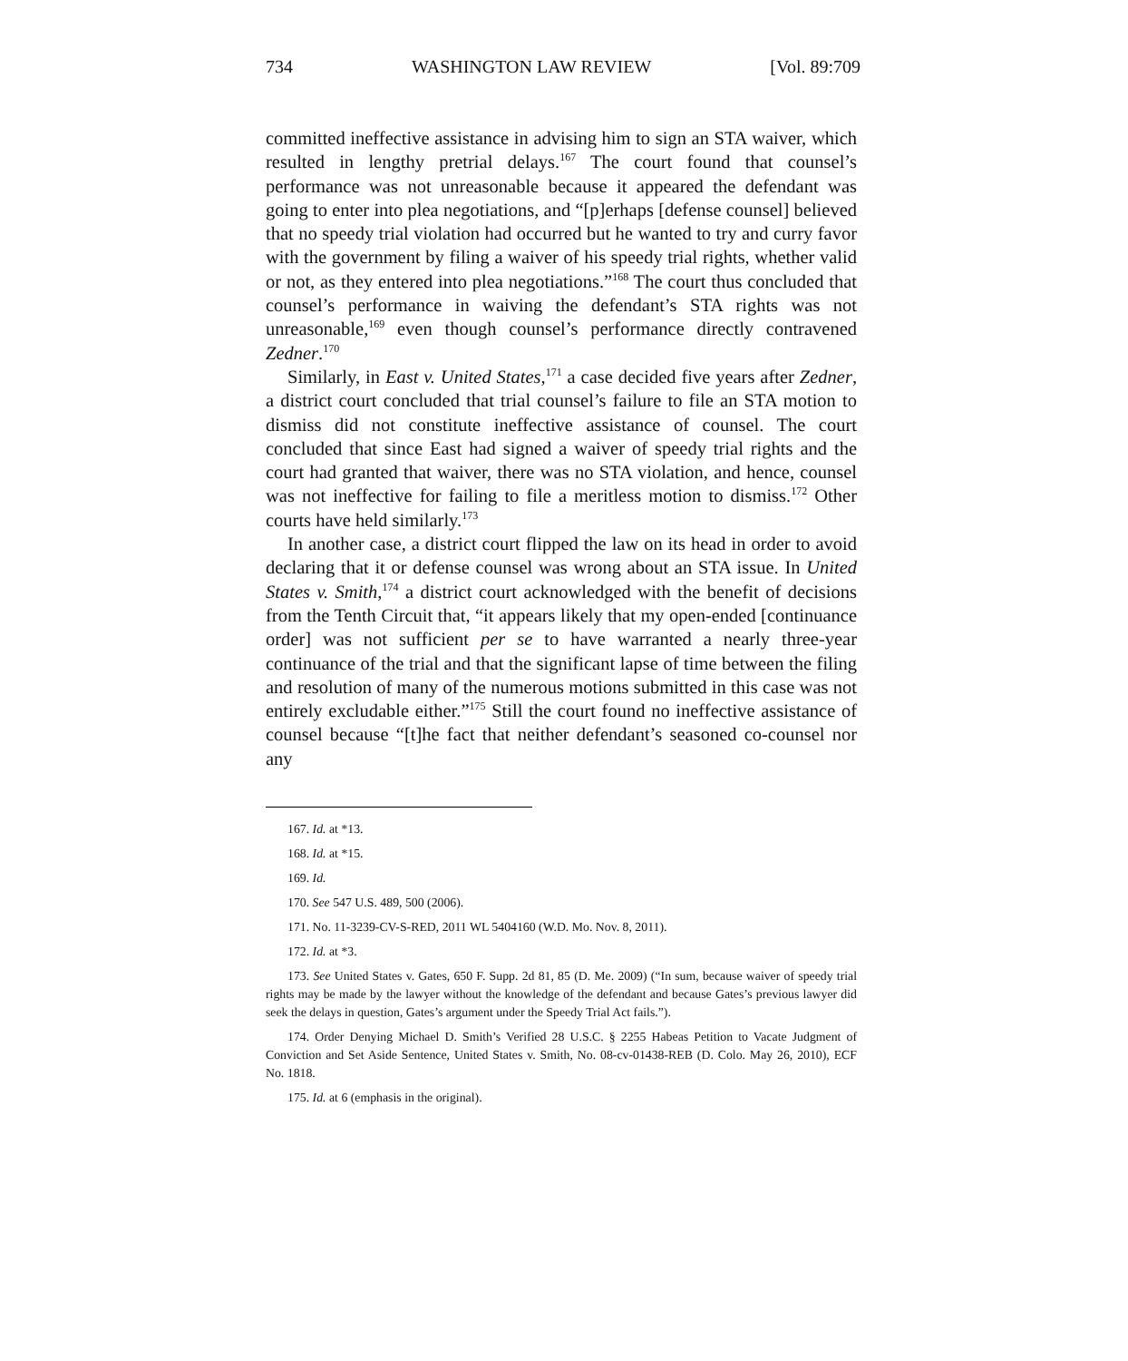734 WASHINGTON LAW REVIEW [Vol. 89:709
committed ineffective assistance in advising him to sign an STA waiver, which resulted in lengthy pretrial delays.<sup>167</sup> The court found that counsel’s performance was not unreasonable because it appeared the defendant was going to enter into plea negotiations, and “[p]erhaps [defense counsel] believed that no speedy trial violation had occurred but he wanted to try and curry favor with the government by filing a waiver of his speedy trial rights, whether valid or not, as they entered into plea negotiations.”<sup>168</sup> The court thus concluded that counsel’s performance in waiving the defendant’s STA rights was not unreasonable,<sup>169</sup> even though counsel’s performance directly contravened Zedner.<sup>170</sup>
Similarly, in East v. United States,<sup>171</sup> a case decided five years after Zedner, a district court concluded that trial counsel’s failure to file an STA motion to dismiss did not constitute ineffective assistance of counsel. The court concluded that since East had signed a waiver of speedy trial rights and the court had granted that waiver, there was no STA violation, and hence, counsel was not ineffective for failing to file a meritless motion to dismiss.<sup>172</sup> Other courts have held similarly.<sup>173</sup>
In another case, a district court flipped the law on its head in order to avoid declaring that it or defense counsel was wrong about an STA issue. In United States v. Smith,<sup>174</sup> a district court acknowledged with the benefit of decisions from the Tenth Circuit that, “it appears likely that my open-ended [continuance order] was not sufficient per se to have warranted a nearly three-year continuance of the trial and that the significant lapse of time between the filing and resolution of many of the numerous motions submitted in this case was not entirely excludable either.”<sup>175</sup> Still the court found no ineffective assistance of counsel because “[t]he fact that neither defendant’s seasoned co-counsel nor any
167. Id. at *13.
168. Id. at *15.
169. Id.
170. See 547 U.S. 489, 500 (2006).
171. No. 11-3239-CV-S-RED, 2011 WL 5404160 (W.D. Mo. Nov. 8, 2011).
172. Id. at *3.
173. See United States v. Gates, 650 F. Supp. 2d 81, 85 (D. Me. 2009) (“In sum, because waiver of speedy trial rights may be made by the lawyer without the knowledge of the defendant and because Gates’s previous lawyer did seek the delays in question, Gates’s argument under the Speedy Trial Act fails.”).
174. Order Denying Michael D. Smith’s Verified 28 U.S.C. § 2255 Habeas Petition to Vacate Judgment of Conviction and Set Aside Sentence, United States v. Smith, No. 08-cv-01438-REB (D. Colo. May 26, 2010), ECF No. 1818.
175. Id. at 6 (emphasis in the original).